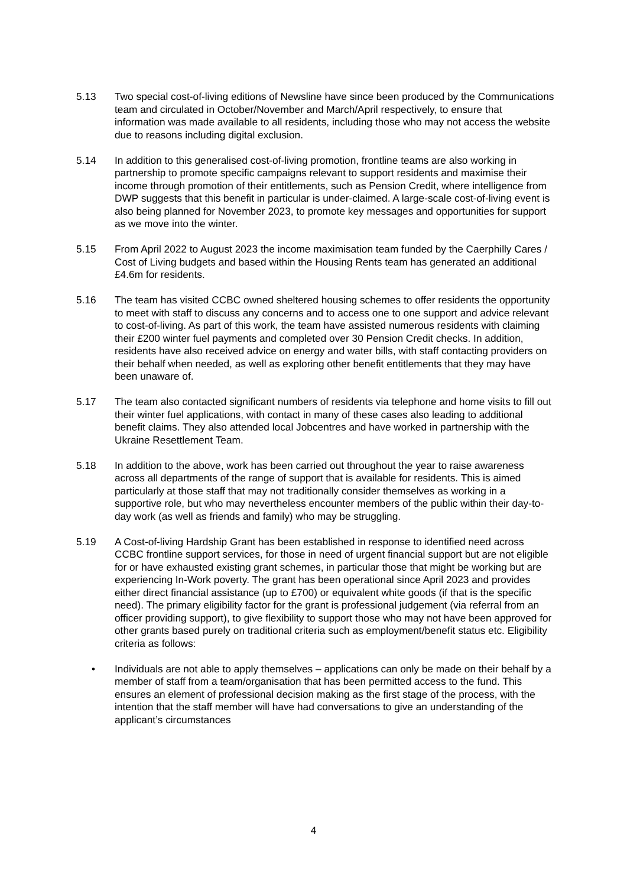5.13 Two special cost-of-living editions of Newsline have since been produced by the Communications team and circulated in October/November and March/April respectively, to ensure that information was made available to all residents, including those who may not access the website due to reasons including digital exclusion.
5.14 In addition to this generalised cost-of-living promotion, frontline teams are also working in partnership to promote specific campaigns relevant to support residents and maximise their income through promotion of their entitlements, such as Pension Credit, where intelligence from DWP suggests that this benefit in particular is under-claimed. A large-scale cost-of-living event is also being planned for November 2023, to promote key messages and opportunities for support as we move into the winter.
5.15 From April 2022 to August 2023 the income maximisation team funded by the Caerphilly Cares / Cost of Living budgets and based within the Housing Rents team has generated an additional £4.6m for residents.
5.16 The team has visited CCBC owned sheltered housing schemes to offer residents the opportunity to meet with staff to discuss any concerns and to access one to one support and advice relevant to cost-of-living. As part of this work, the team have assisted numerous residents with claiming their £200 winter fuel payments and completed over 30 Pension Credit checks. In addition, residents have also received advice on energy and water bills, with staff contacting providers on their behalf when needed, as well as exploring other benefit entitlements that they may have been unaware of.
5.17 The team also contacted significant numbers of residents via telephone and home visits to fill out their winter fuel applications, with contact in many of these cases also leading to additional benefit claims. They also attended local Jobcentres and have worked in partnership with the Ukraine Resettlement Team.
5.18 In addition to the above, work has been carried out throughout the year to raise awareness across all departments of the range of support that is available for residents. This is aimed particularly at those staff that may not traditionally consider themselves as working in a supportive role, but who may nevertheless encounter members of the public within their day-to-day work (as well as friends and family) who may be struggling.
5.19 A Cost-of-living Hardship Grant has been established in response to identified need across CCBC frontline support services, for those in need of urgent financial support but are not eligible for or have exhausted existing grant schemes, in particular those that might be working but are experiencing In-Work poverty. The grant has been operational since April 2023 and provides either direct financial assistance (up to £700) or equivalent white goods (if that is the specific need). The primary eligibility factor for the grant is professional judgement (via referral from an officer providing support), to give flexibility to support those who may not have been approved for other grants based purely on traditional criteria such as employment/benefit status etc. Eligibility criteria as follows:
• Individuals are not able to apply themselves – applications can only be made on their behalf by a member of staff from a team/organisation that has been permitted access to the fund. This ensures an element of professional decision making as the first stage of the process, with the intention that the staff member will have had conversations to give an understanding of the applicant’s circumstances
4